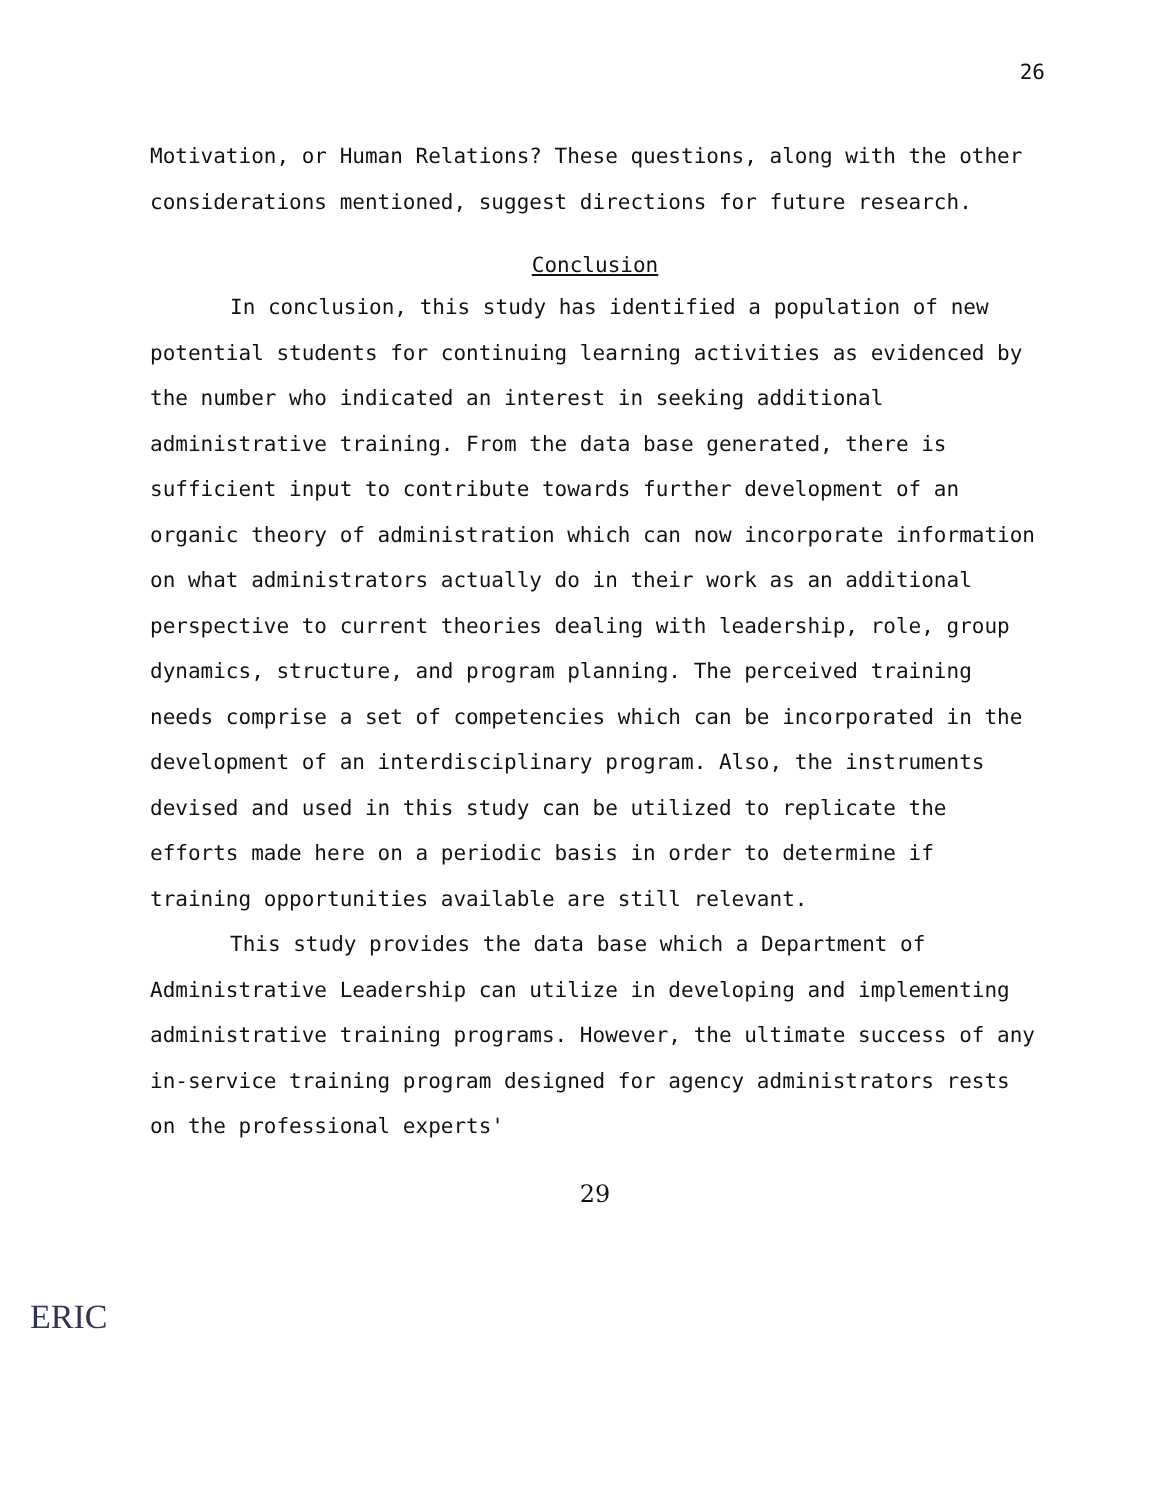26
Motivation, or Human Relations? These questions, along with the other considerations mentioned, suggest directions for future research.
Conclusion
In conclusion, this study has identified a population of new potential students for continuing learning activities as evidenced by the number who indicated an interest in seeking additional administrative training. From the data base generated, there is sufficient input to contribute towards further development of an organic theory of administration which can now incorporate information on what administrators actually do in their work as an additional perspective to current theories dealing with leadership, role, group dynamics, structure, and program planning. The perceived training needs comprise a set of competencies which can be incorporated in the development of an interdisciplinary program. Also, the instruments devised and used in this study can be utilized to replicate the efforts made here on a periodic basis in order to determine if training opportunities available are still relevant.
This study provides the data base which a Department of Administrative Leadership can utilize in developing and implementing administrative training programs. However, the ultimate success of any in-service training program designed for agency administrators rests on the professional experts'
29
ERIC